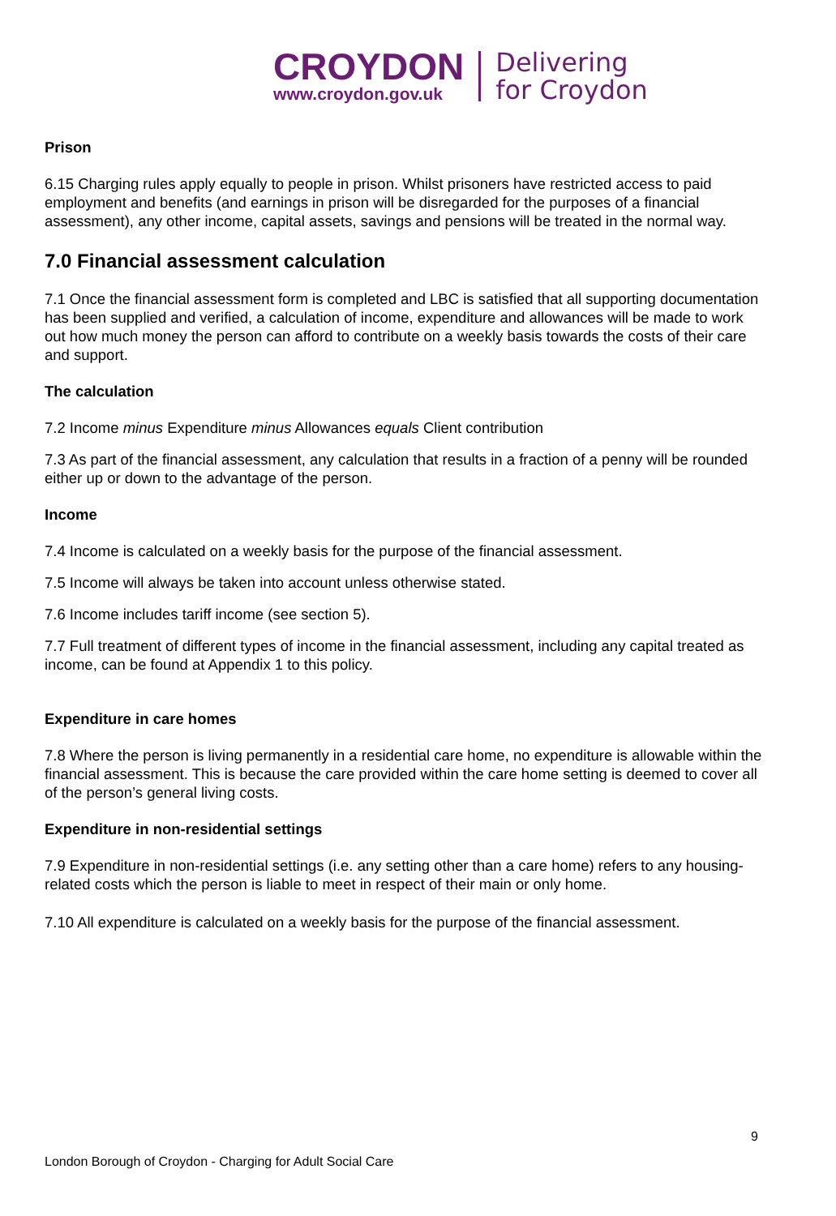CROYDON
www.croydon.gov.uk
Delivering
for Croydon
Prison
6.15 Charging rules apply equally to people in prison. Whilst prisoners have restricted access to paid employment and benefits (and earnings in prison will be disregarded for the purposes of a financial assessment), any other income, capital assets, savings and pensions will be treated in the normal way.
7.0 Financial assessment calculation
7.1 Once the financial assessment form is completed and LBC is satisfied that all supporting documentation has been supplied and verified, a calculation of income, expenditure and allowances will be made to work out how much money the person can afford to contribute on a weekly basis towards the costs of their care and support.
The calculation
7.2 Income minus Expenditure minus Allowances equals Client contribution
7.3 As part of the financial assessment, any calculation that results in a fraction of a penny will be rounded either up or down to the advantage of the person.
Income
7.4 Income is calculated on a weekly basis for the purpose of the financial assessment.
7.5 Income will always be taken into account unless otherwise stated.
7.6 Income includes tariff income (see section 5).
7.7 Full treatment of different types of income in the financial assessment, including any capital treated as income, can be found at Appendix 1 to this policy.
Expenditure in care homes
7.8 Where the person is living permanently in a residential care home, no expenditure is allowable within the financial assessment. This is because the care provided within the care home setting is deemed to cover all of the person’s general living costs.
Expenditure in non-residential settings
7.9 Expenditure in non-residential settings (i.e. any setting other than a care home) refers to any housing-related costs which the person is liable to meet in respect of their main or only home.
7.10 All expenditure is calculated on a weekly basis for the purpose of the financial assessment.
9
London Borough of Croydon - Charging for Adult Social Care